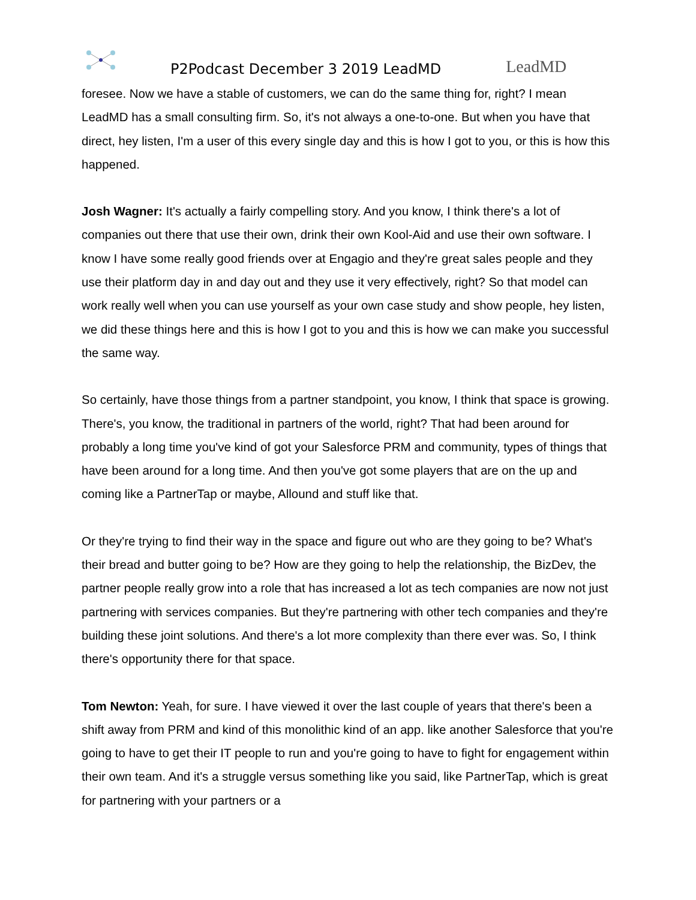P2Podcast December 3 2019 LeadMD
LeadMD
foresee. Now we have a stable of customers, we can do the same thing for, right? I mean LeadMD has a small consulting firm. So, it's not always a one-to-one. But when you have that direct, hey listen, I'm a user of this every single day and this is how I got to you, or this is how this happened.
Josh Wagner: It's actually a fairly compelling story. And you know, I think there's a lot of companies out there that use their own, drink their own Kool-Aid and use their own software. I know I have some really good friends over at Engagio and they're great sales people and they use their platform day in and day out and they use it very effectively, right? So that model can work really well when you can use yourself as your own case study and show people, hey listen, we did these things here and this is how I got to you and this is how we can make you successful the same way.
So certainly, have those things from a partner standpoint, you know, I think that space is growing. There's, you know, the traditional in partners of the world, right? That had been around for probably a long time you've kind of got your Salesforce PRM and community, types of things that have been around for a long time. And then you've got some players that are on the up and coming like a PartnerTap or maybe, Allound and stuff like that.
Or they're trying to find their way in the space and figure out who are they going to be? What's their bread and butter going to be? How are they going to help the relationship, the BizDev, the partner people really grow into a role that has increased a lot as tech companies are now not just partnering with services companies. But they're partnering with other tech companies and they're building these joint solutions. And there's a lot more complexity than there ever was. So, I think there's opportunity there for that space.
Tom Newton: Yeah, for sure. I have viewed it over the last couple of years that there's been a shift away from PRM and kind of this monolithic kind of an app. like another Salesforce that you're going to have to get their IT people to run and you're going to have to fight for engagement within their own team. And it's a struggle versus something like you said, like PartnerTap, which is great for partnering with your partners or a